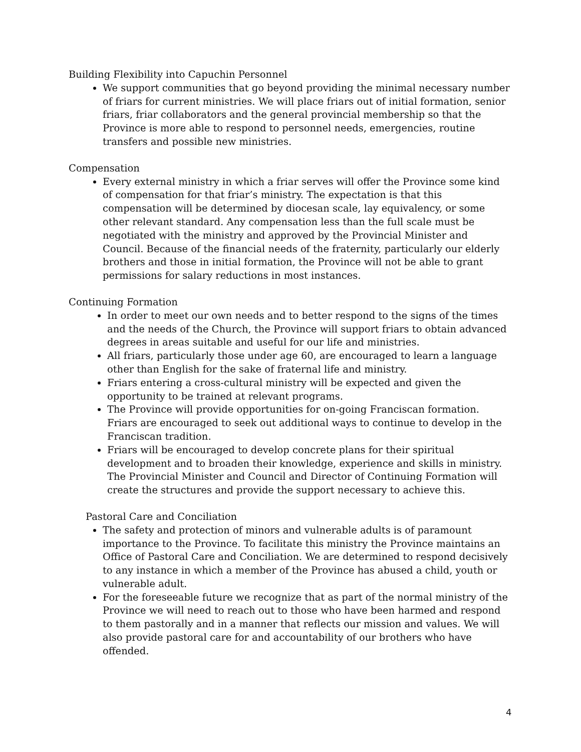Building Flexibility into Capuchin Personnel
We support communities that go beyond providing the minimal necessary number of friars for current ministries. We will place friars out of initial formation, senior friars, friar collaborators and the general provincial membership so that the Province is more able to respond to personnel needs, emergencies, routine transfers and possible new ministries.
Compensation
Every external ministry in which a friar serves will offer the Province some kind of compensation for that friar’s ministry. The expectation is that this compensation will be determined by diocesan scale, lay equivalency, or some other relevant standard. Any compensation less than the full scale must be negotiated with the ministry and approved by the Provincial Minister and Council. Because of the financial needs of the fraternity, particularly our elderly brothers and those in initial formation, the Province will not be able to grant permissions for salary reductions in most instances.
Continuing Formation
In order to meet our own needs and to better respond to the signs of the times and the needs of the Church, the Province will support friars to obtain advanced degrees in areas suitable and useful for our life and ministries.
All friars, particularly those under age 60, are encouraged to learn a language other than English for the sake of fraternal life and ministry.
Friars entering a cross-cultural ministry will be expected and given the opportunity to be trained at relevant programs.
The Province will provide opportunities for on-going Franciscan formation. Friars are encouraged to seek out additional ways to continue to develop in the Franciscan tradition.
Friars will be encouraged to develop concrete plans for their spiritual development and to broaden their knowledge, experience and skills in ministry. The Provincial Minister and Council and Director of Continuing Formation will create the structures and provide the support necessary to achieve this.
Pastoral Care and Conciliation
The safety and protection of minors and vulnerable adults is of paramount importance to the Province. To facilitate this ministry the Province maintains an Office of Pastoral Care and Conciliation. We are determined to respond decisively to any instance in which a member of the Province has abused a child, youth or vulnerable adult.
For the foreseeable future we recognize that as part of the normal ministry of the Province we will need to reach out to those who have been harmed and respond to them pastorally and in a manner that reflects our mission and values. We will also provide pastoral care for and accountability of our brothers who have offended.
4